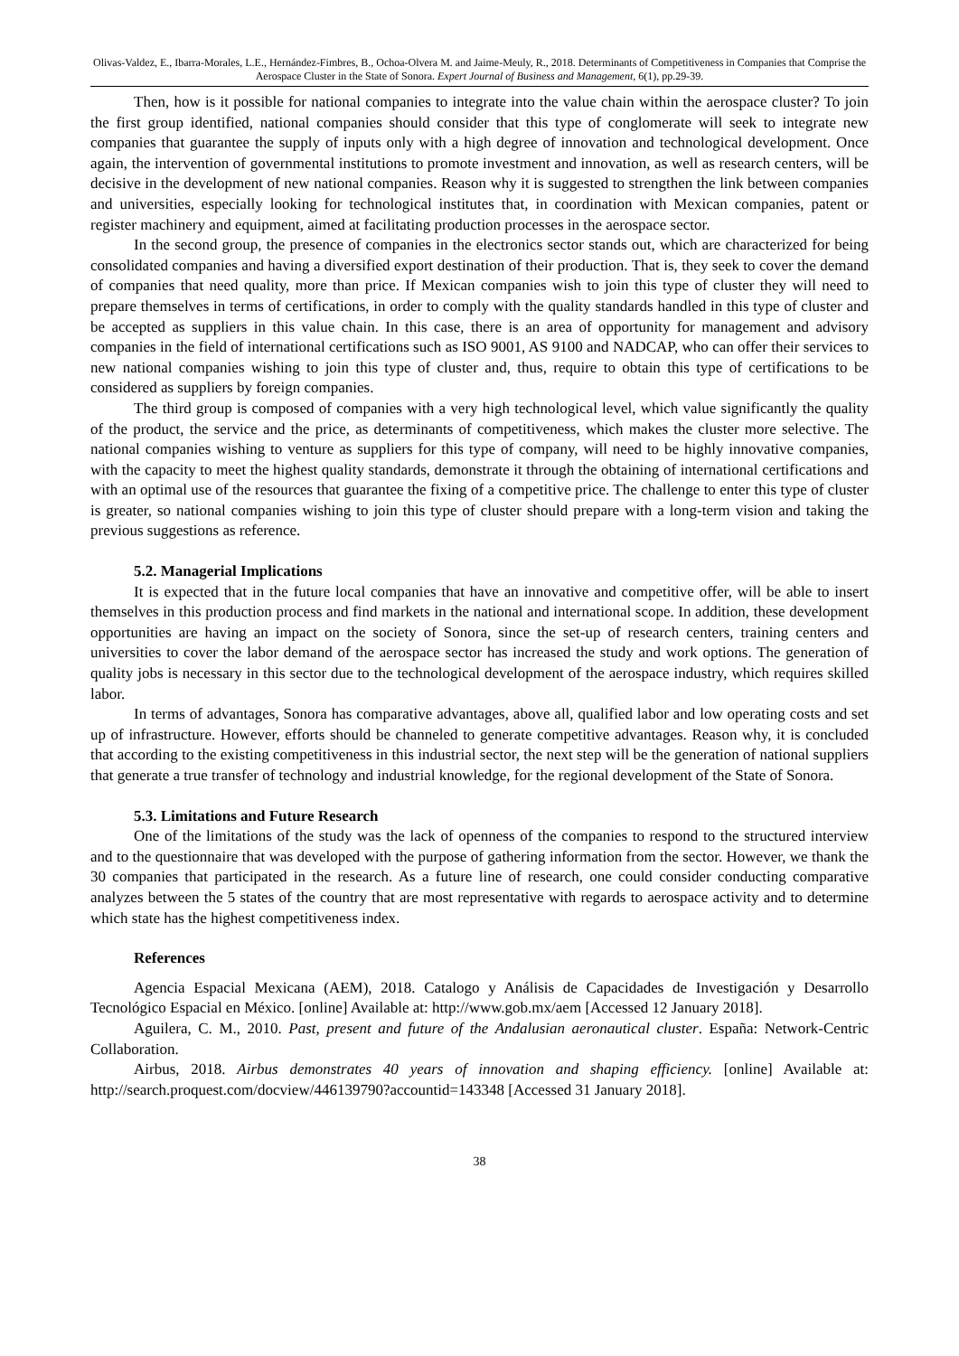Olivas-Valdez, E., Ibarra-Morales, L.E., Hernández-Fimbres, B., Ochoa-Olvera M. and Jaime-Meuly, R., 2018. Determinants of Competitiveness in Companies that Comprise the Aerospace Cluster in the State of Sonora. Expert Journal of Business and Management, 6(1), pp.29-39.
Then, how is it possible for national companies to integrate into the value chain within the aerospace cluster? To join the first group identified, national companies should consider that this type of conglomerate will seek to integrate new companies that guarantee the supply of inputs only with a high degree of innovation and technological development. Once again, the intervention of governmental institutions to promote investment and innovation, as well as research centers, will be decisive in the development of new national companies. Reason why it is suggested to strengthen the link between companies and universities, especially looking for technological institutes that, in coordination with Mexican companies, patent or register machinery and equipment, aimed at facilitating production processes in the aerospace sector.
In the second group, the presence of companies in the electronics sector stands out, which are characterized for being consolidated companies and having a diversified export destination of their production. That is, they seek to cover the demand of companies that need quality, more than price. If Mexican companies wish to join this type of cluster they will need to prepare themselves in terms of certifications, in order to comply with the quality standards handled in this type of cluster and be accepted as suppliers in this value chain. In this case, there is an area of opportunity for management and advisory companies in the field of international certifications such as ISO 9001, AS 9100 and NADCAP, who can offer their services to new national companies wishing to join this type of cluster and, thus, require to obtain this type of certifications to be considered as suppliers by foreign companies.
The third group is composed of companies with a very high technological level, which value significantly the quality of the product, the service and the price, as determinants of competitiveness, which makes the cluster more selective. The national companies wishing to venture as suppliers for this type of company, will need to be highly innovative companies, with the capacity to meet the highest quality standards, demonstrate it through the obtaining of international certifications and with an optimal use of the resources that guarantee the fixing of a competitive price. The challenge to enter this type of cluster is greater, so national companies wishing to join this type of cluster should prepare with a long-term vision and taking the previous suggestions as reference.
5.2. Managerial Implications
It is expected that in the future local companies that have an innovative and competitive offer, will be able to insert themselves in this production process and find markets in the national and international scope. In addition, these development opportunities are having an impact on the society of Sonora, since the set-up of research centers, training centers and universities to cover the labor demand of the aerospace sector has increased the study and work options. The generation of quality jobs is necessary in this sector due to the technological development of the aerospace industry, which requires skilled labor.
In terms of advantages, Sonora has comparative advantages, above all, qualified labor and low operating costs and set up of infrastructure. However, efforts should be channeled to generate competitive advantages. Reason why, it is concluded that according to the existing competitiveness in this industrial sector, the next step will be the generation of national suppliers that generate a true transfer of technology and industrial knowledge, for the regional development of the State of Sonora.
5.3. Limitations and Future Research
One of the limitations of the study was the lack of openness of the companies to respond to the structured interview and to the questionnaire that was developed with the purpose of gathering information from the sector. However, we thank the 30 companies that participated in the research. As a future line of research, one could consider conducting comparative analyzes between the 5 states of the country that are most representative with regards to aerospace activity and to determine which state has the highest competitiveness index.
References
Agencia Espacial Mexicana (AEM), 2018. Catalogo y Análisis de Capacidades de Investigación y Desarrollo Tecnológico Espacial en México. [online] Available at: http://www.gob.mx/aem [Accessed 12 January 2018].
Aguilera, C. M., 2010. Past, present and future of the Andalusian aeronautical cluster. España: Network-Centric Collaboration.
Airbus, 2018. Airbus demonstrates 40 years of innovation and shaping efficiency. [online] Available at: http://search.proquest.com/docview/446139790?accountid=143348 [Accessed 31 January 2018].
38